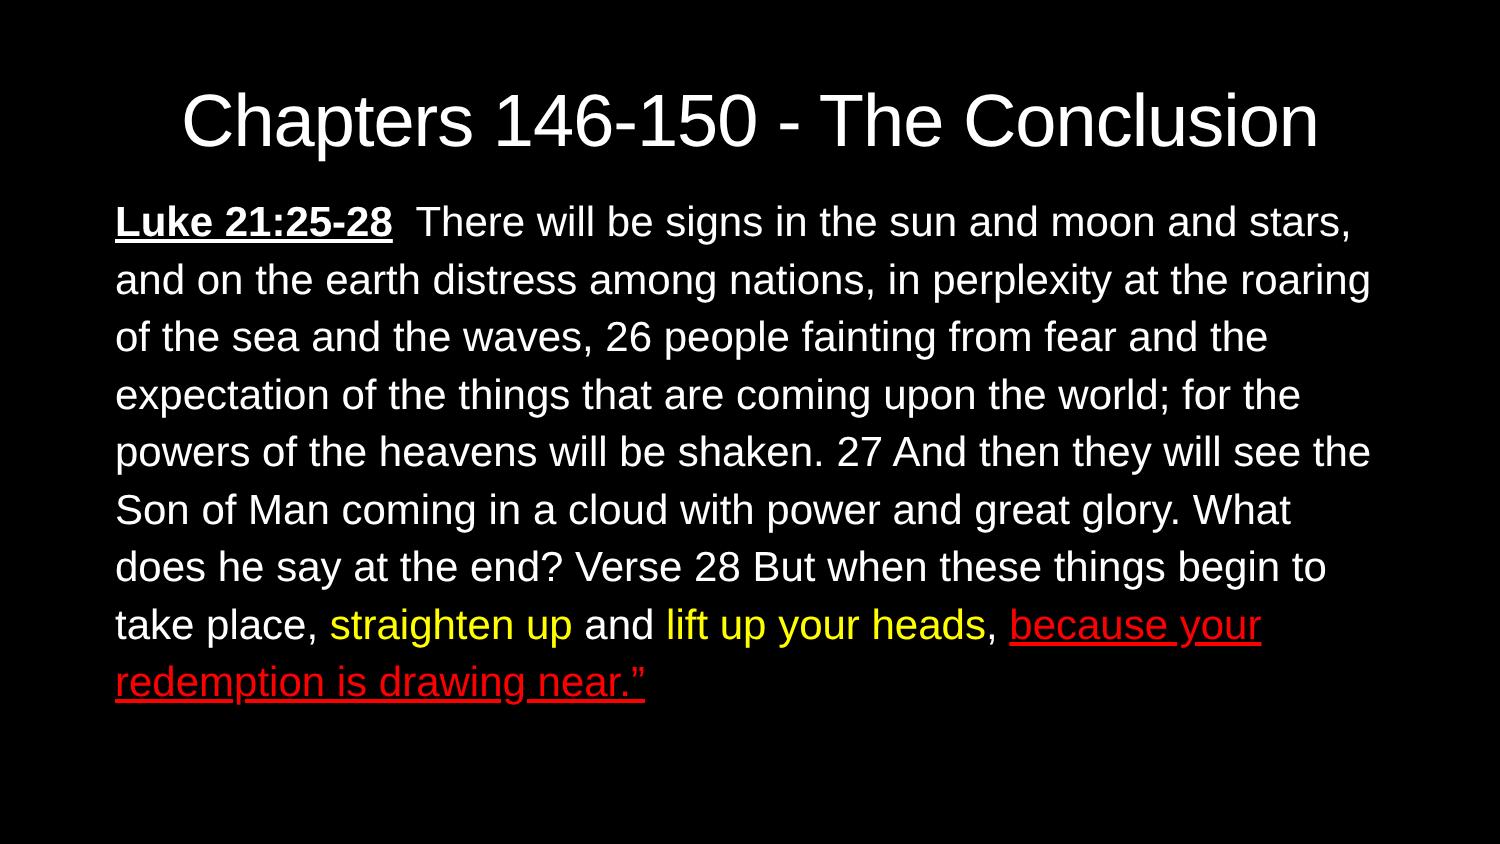Chapters 146-150 - The Conclusion
Luke 21:25-28 There will be signs in the sun and moon and stars, and on the earth distress among nations, in perplexity at the roaring of the sea and the waves, 26 people fainting from fear and the expectation of the things that are coming upon the world; for the powers of the heavens will be shaken. 27 And then they will see the Son of Man coming in a cloud with power and great glory. What does he say at the end? Verse 28 But when these things begin to take place, straighten up and lift up your heads, because your redemption is drawing near.”